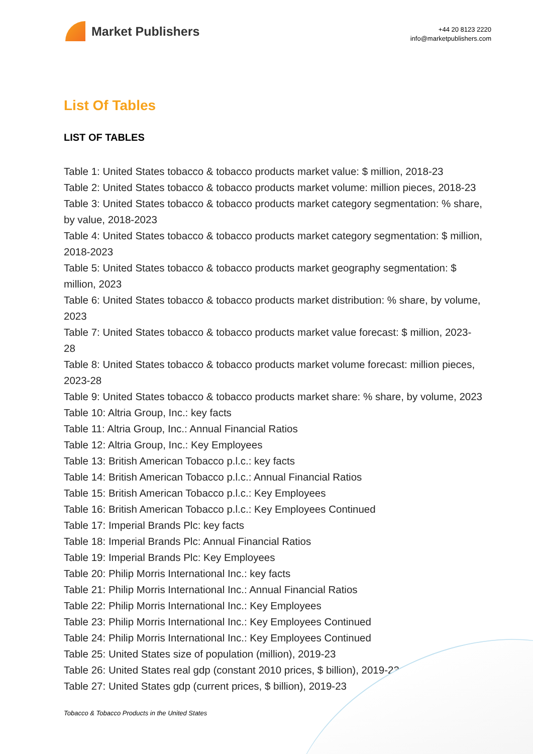Market Publishers
+44 20 8123 2220
info@marketpublishers.com
List Of Tables
LIST OF TABLES
Table 1: United States tobacco & tobacco products market value: $ million, 2018-23
Table 2: United States tobacco & tobacco products market volume: million pieces, 2018-23
Table 3: United States tobacco & tobacco products market category segmentation: % share, by value, 2018-2023
Table 4: United States tobacco & tobacco products market category segmentation: $ million, 2018-2023
Table 5: United States tobacco & tobacco products market geography segmentation: $ million, 2023
Table 6: United States tobacco & tobacco products market distribution: % share, by volume, 2023
Table 7: United States tobacco & tobacco products market value forecast: $ million, 2023-28
Table 8: United States tobacco & tobacco products market volume forecast: million pieces, 2023-28
Table 9: United States tobacco & tobacco products market share: % share, by volume, 2023
Table 10: Altria Group, Inc.: key facts
Table 11: Altria Group, Inc.: Annual Financial Ratios
Table 12: Altria Group, Inc.: Key Employees
Table 13: British American Tobacco p.l.c.: key facts
Table 14: British American Tobacco p.l.c.: Annual Financial Ratios
Table 15: British American Tobacco p.l.c.: Key Employees
Table 16: British American Tobacco p.l.c.: Key Employees Continued
Table 17: Imperial Brands Plc: key facts
Table 18: Imperial Brands Plc: Annual Financial Ratios
Table 19: Imperial Brands Plc: Key Employees
Table 20: Philip Morris International Inc.: key facts
Table 21: Philip Morris International Inc.: Annual Financial Ratios
Table 22: Philip Morris International Inc.: Key Employees
Table 23: Philip Morris International Inc.: Key Employees Continued
Table 24: Philip Morris International Inc.: Key Employees Continued
Table 25: United States size of population (million), 2019-23
Table 26: United States real gdp (constant 2010 prices, $ billion), 2019-23
Table 27: United States gdp (current prices, $ billion), 2019-23
Tobacco & Tobacco Products in the United States